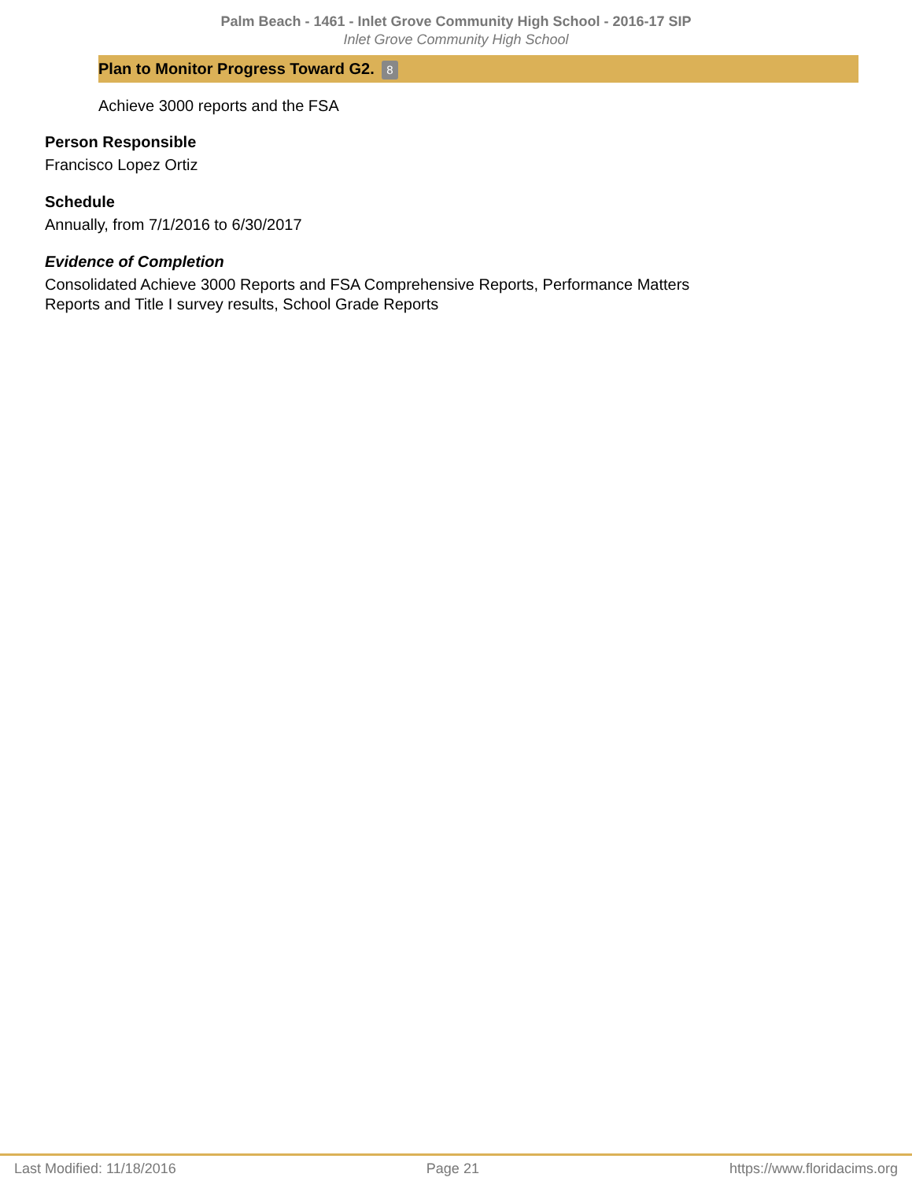Palm Beach - 1461 - Inlet Grove Community High School - 2016-17 SIP
Inlet Grove Community High School
Plan to Monitor Progress Toward G2. 8
Achieve 3000 reports and the FSA
Person Responsible
Francisco Lopez Ortiz
Schedule
Annually, from 7/1/2016 to 6/30/2017
Evidence of Completion
Consolidated Achieve 3000 Reports and FSA Comprehensive Reports, Performance Matters Reports and Title I survey results, School Grade Reports
Last Modified: 11/18/2016 Page 21 https://www.floridacims.org